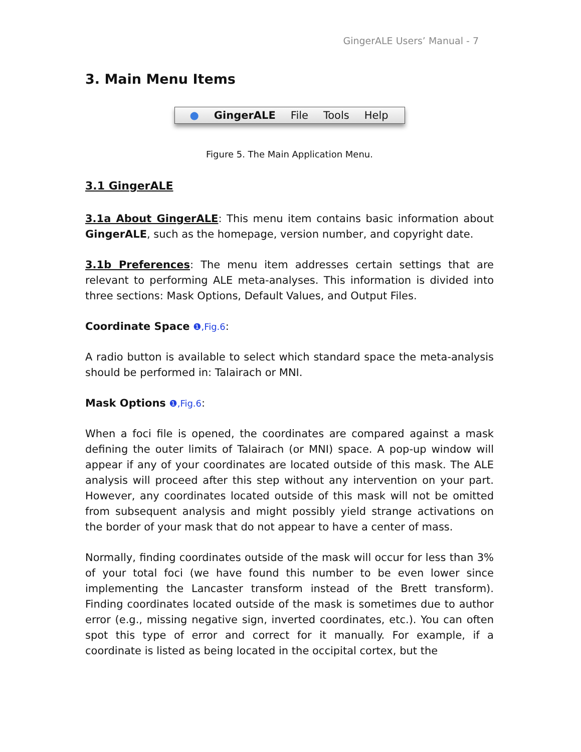GingerALE Users’ Manual - 7
3. Main Menu Items
● GingerALE File Tools Help
Figure 5. The Main Application Menu.
3.1 GingerALE
3.1a About GingerALE: This menu item contains basic information about GingerALE, such as the homepage, version number, and copyright date.
3.1b Preferences: The menu item addresses certain settings that are relevant to performing ALE meta-analyses. This information is divided into three sections: Mask Options, Default Values, and Output Files.
Coordinate Space ❶,Fig.6:
A radio button is available to select which standard space the meta-analysis should be performed in: Talairach or MNI.
Mask Options ❶,Fig.6:
When a foci file is opened, the coordinates are compared against a mask defining the outer limits of Talairach (or MNI) space. A pop-up window will appear if any of your coordinates are located outside of this mask. The ALE analysis will proceed after this step without any intervention on your part. However, any coordinates located outside of this mask will not be omitted from subsequent analysis and might possibly yield strange activations on the border of your mask that do not appear to have a center of mass.
Normally, finding coordinates outside of the mask will occur for less than 3% of your total foci (we have found this number to be even lower since implementing the Lancaster transform instead of the Brett transform). Finding coordinates located outside of the mask is sometimes due to author error (e.g., missing negative sign, inverted coordinates, etc.). You can often spot this type of error and correct for it manually. For example, if a coordinate is listed as being located in the occipital cortex, but the